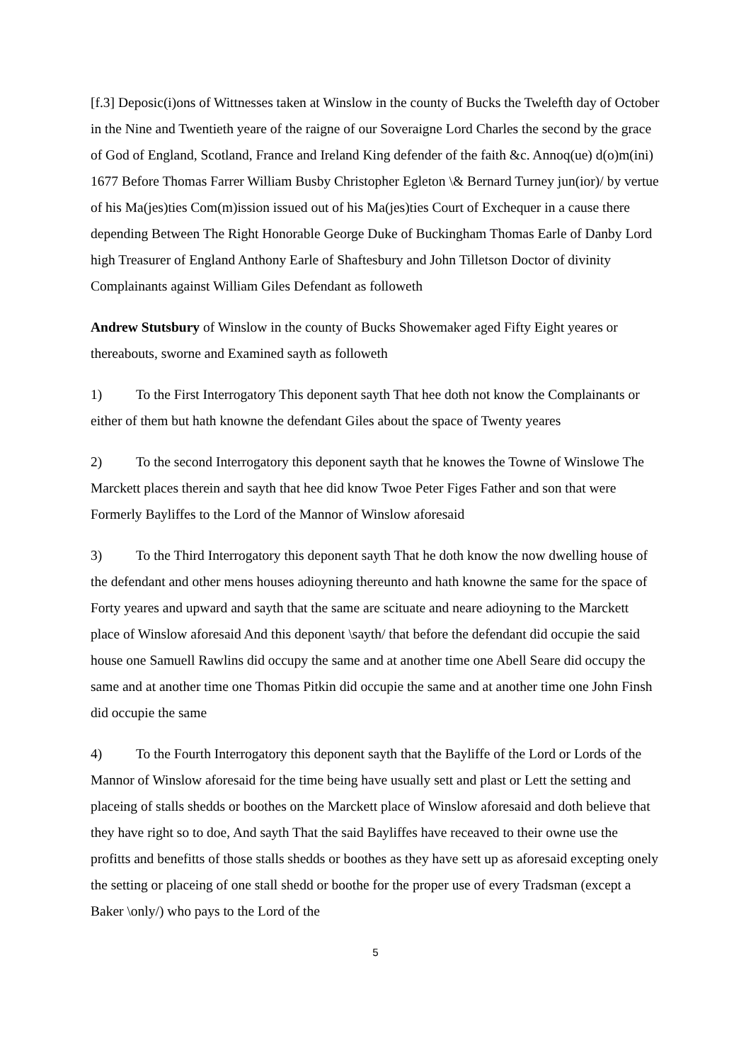[f.3] Deposic(i)ons of Wittnesses taken at Winslow in the county of Bucks the Twelefth day of October in the Nine and Twentieth yeare of the raigne of our Soveraigne Lord Charles the second by the grace of God of England, Scotland, France and Ireland King defender of the faith &c. Annoq(ue) d(o)m(ini) 1677 Before Thomas Farrer William Busby Christopher Egleton \& Bernard Turney jun(ior)/ by vertue of his Ma(jes)ties Com(m)ission issued out of his Ma(jes)ties Court of Exchequer in a cause there depending Between The Right Honorable George Duke of Buckingham Thomas Earle of Danby Lord high Treasurer of England Anthony Earle of Shaftesbury and John Tilletson Doctor of divinity Complainants against William Giles Defendant as followeth
Andrew Stutsbury of Winslow in the county of Bucks Showemaker aged Fifty Eight yeares or thereabouts, sworne and Examined sayth as followeth
1) To the First Interrogatory This deponent sayth That hee doth not know the Complainants or either of them but hath knowne the defendant Giles about the space of Twenty yeares
2) To the second Interrogatory this deponent sayth that he knowes the Towne of Winslowe The Marckett places therein and sayth that hee did know Twoe Peter Figes Father and son that were Formerly Bayliffes to the Lord of the Mannor of Winslow aforesaid
3) To the Third Interrogatory this deponent sayth That he doth know the now dwelling house of the defendant and other mens houses adioyning thereunto and hath knowne the same for the space of Forty yeares and upward and sayth that the same are scituate and neare adioyning to the Marckett place of Winslow aforesaid And this deponent \sayth/ that before the defendant did occupie the said house one Samuell Rawlins did occupy the same and at another time one Abell Seare did occupy the same and at another time one Thomas Pitkin did occupie the same and at another time one John Finsh did occupie the same
4) To the Fourth Interrogatory this deponent sayth that the Bayliffe of the Lord or Lords of the Mannor of Winslow aforesaid for the time being have usually sett and plast or Lett the setting and placeing of stalls shedds or boothes on the Marckett place of Winslow aforesaid and doth believe that they have right so to doe, And sayth That the said Bayliffes have receaved to their owne use the profitts and benefitts of those stalls shedds or boothes as they have sett up as aforesaid excepting onely the setting or placeing of one stall shedd or boothe for the proper use of every Tradsman (except a Baker \only/) who pays to the Lord of the
5